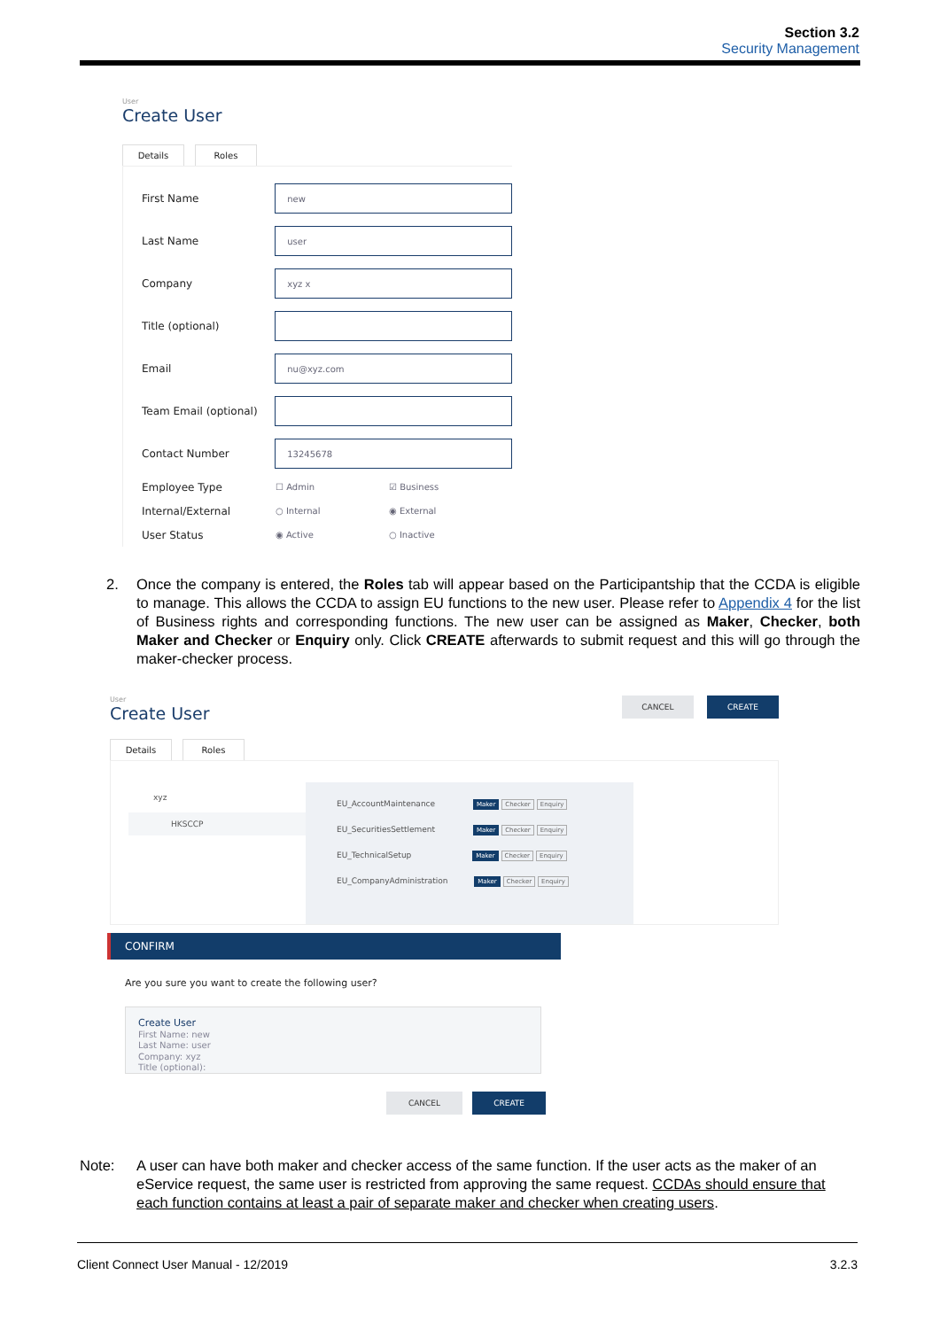Section 3.2
Security Management
User
Create User
Details Roles
First Name
new
Last Name
user
Company
xyz x
Title (optional)
Email
nu@xyz.com
Team Email (optional)
Contact Number
13245678
Employee Type
☐ Admin ☑ Business
Internal/External
○ Internal ◉ External
User Status
◉ Active ○ Inactive
2. Once the company is entered, the Roles tab will appear based on the Participantship that the CCDA is eligible to manage. This allows the CCDA to assign EU functions to the new user. Please refer to Appendix 4 for the list of Business rights and corresponding functions. The new user can be assigned as Maker, Checker, both Maker and Checker or Enquiry only. Click CREATE afterwards to submit request and this will go through the maker-checker process.
User
Create User
CANCEL CREATE
Details Roles
xyz
HKSCCP
EU_AccountMaintenance Maker Checker Enquiry
EU_SecuritiesSettlement Maker Checker Enquiry
EU_TechnicalSetup Maker Checker Enquiry
EU_CompanyAdministration Maker Checker Enquiry
CONFIRM
Are you sure you want to create the following user?
Create User
First Name: new
Last Name: user
Company: xyz
Title (optional):
CANCEL CREATE
Note: A user can have both maker and checker access of the same function. If the user acts as the maker of an eService request, the same user is restricted from approving the same request. CCDAs should ensure that each function contains at least a pair of separate maker and checker when creating users.
Client Connect User Manual - 12/2019 3.2.3